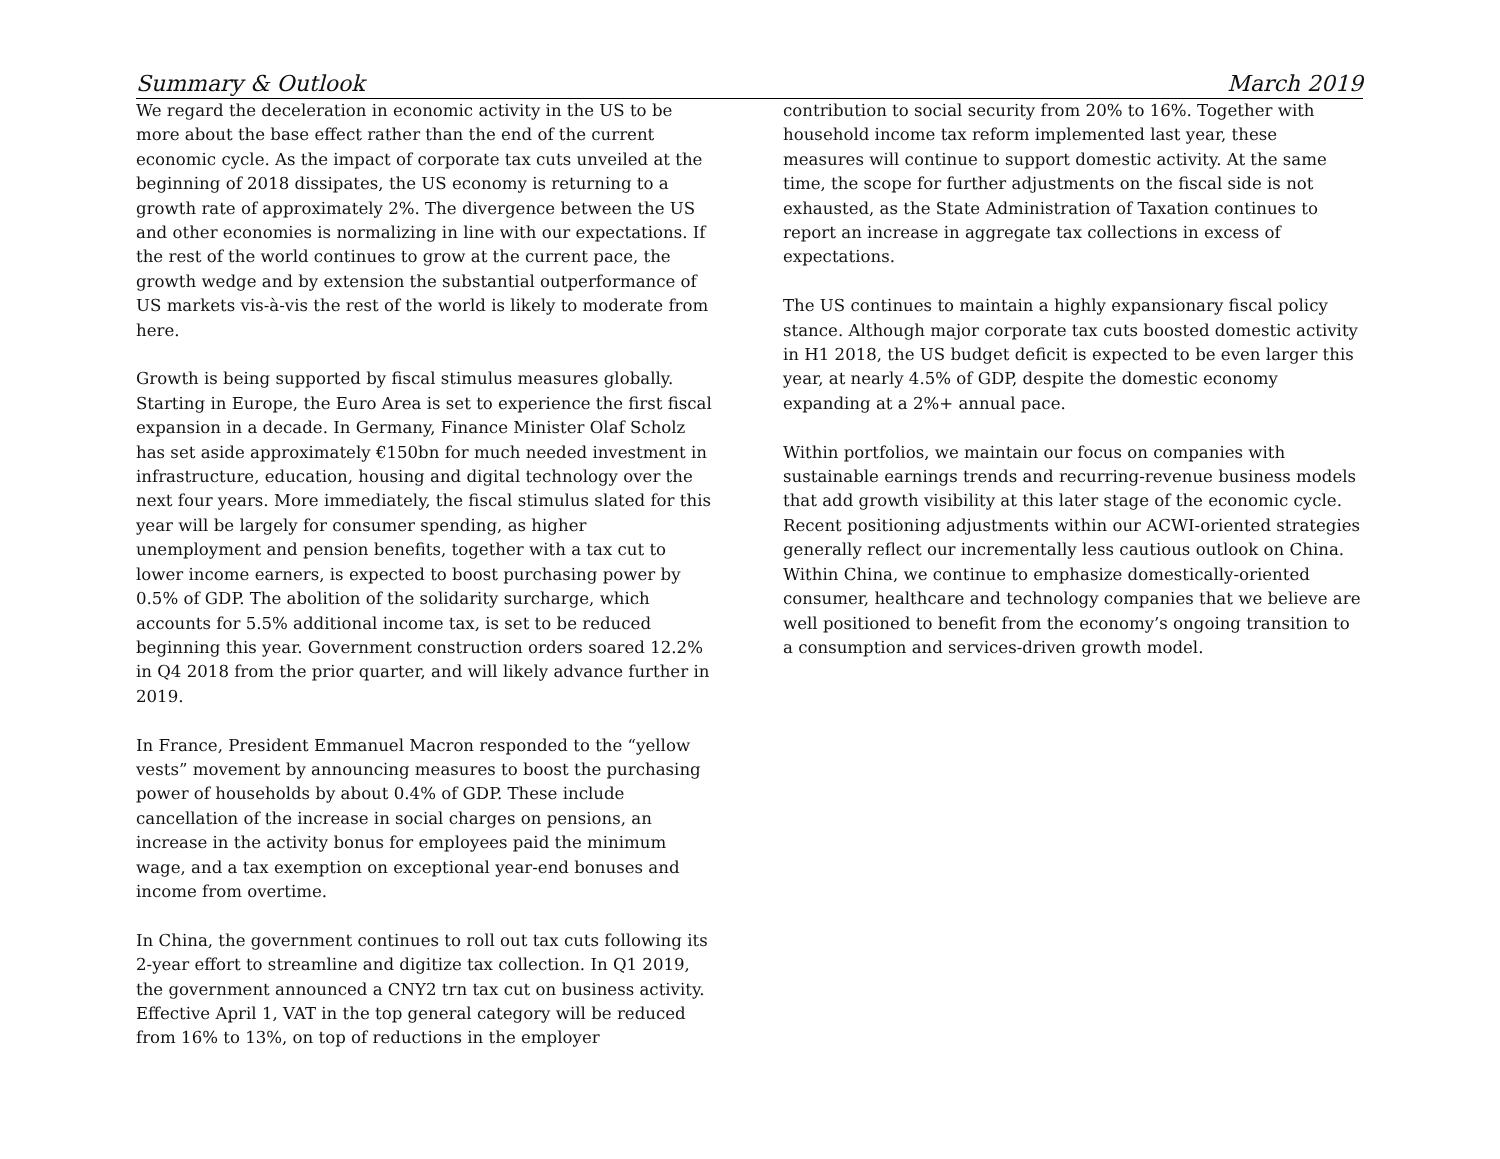Summary & Outlook March 2019
We regard the deceleration in economic activity in the US to be more about the base effect rather than the end of the current economic cycle. As the impact of corporate tax cuts unveiled at the beginning of 2018 dissipates, the US economy is returning to a growth rate of approximately 2%. The divergence between the US and other economies is normalizing in line with our expectations. If the rest of the world continues to grow at the current pace, the growth wedge and by extension the substantial outperformance of US markets vis-à-vis the rest of the world is likely to moderate from here.
Growth is being supported by fiscal stimulus measures globally. Starting in Europe, the Euro Area is set to experience the first fiscal expansion in a decade. In Germany, Finance Minister Olaf Scholz has set aside approximately €150bn for much needed investment in infrastructure, education, housing and digital technology over the next four years. More immediately, the fiscal stimulus slated for this year will be largely for consumer spending, as higher unemployment and pension benefits, together with a tax cut to lower income earners, is expected to boost purchasing power by 0.5% of GDP. The abolition of the solidarity surcharge, which accounts for 5.5% additional income tax, is set to be reduced beginning this year. Government construction orders soared 12.2% in Q4 2018 from the prior quarter, and will likely advance further in 2019.
In France, President Emmanuel Macron responded to the “yellow vests” movement by announcing measures to boost the purchasing power of households by about 0.4% of GDP. These include cancellation of the increase in social charges on pensions, an increase in the activity bonus for employees paid the minimum wage, and a tax exemption on exceptional year-end bonuses and income from overtime.
In China, the government continues to roll out tax cuts following its 2-year effort to streamline and digitize tax collection. In Q1 2019, the government announced a CNY2 trn tax cut on business activity. Effective April 1, VAT in the top general category will be reduced from 16% to 13%, on top of reductions in the employer
contribution to social security from 20% to 16%. Together with household income tax reform implemented last year, these measures will continue to support domestic activity. At the same time, the scope for further adjustments on the fiscal side is not exhausted, as the State Administration of Taxation continues to report an increase in aggregate tax collections in excess of expectations.
The US continues to maintain a highly expansionary fiscal policy stance. Although major corporate tax cuts boosted domestic activity in H1 2018, the US budget deficit is expected to be even larger this year, at nearly 4.5% of GDP, despite the domestic economy expanding at a 2%+ annual pace.
Within portfolios, we maintain our focus on companies with sustainable earnings trends and recurring-revenue business models that add growth visibility at this later stage of the economic cycle. Recent positioning adjustments within our ACWI-oriented strategies generally reflect our incrementally less cautious outlook on China. Within China, we continue to emphasize domestically-oriented consumer, healthcare and technology companies that we believe are well positioned to benefit from the economy’s ongoing transition to a consumption and services-driven growth model.